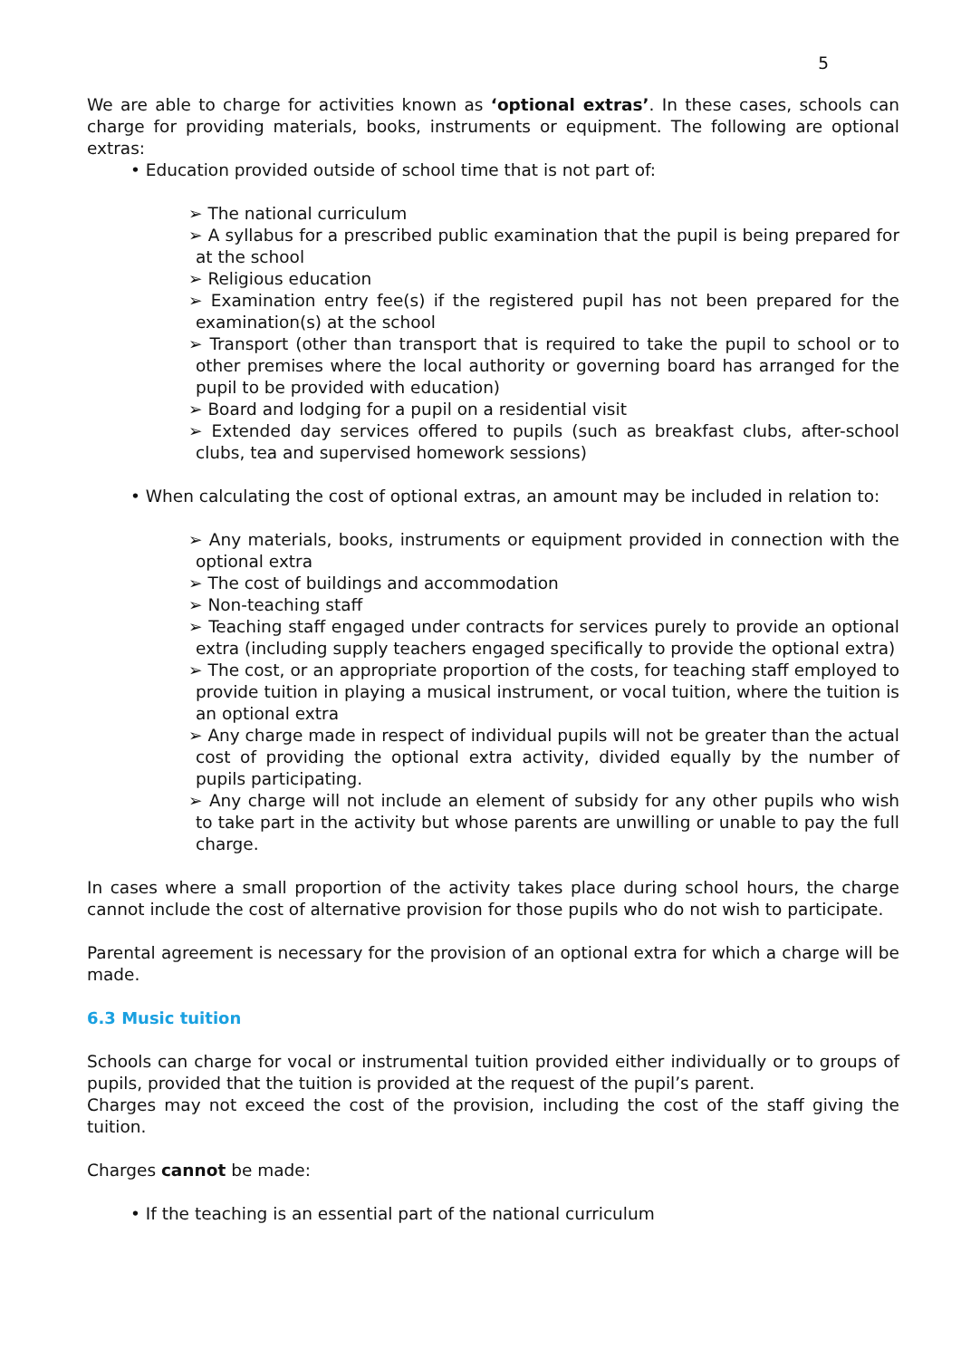5
We are able to charge for activities known as ‘optional extras’. In these cases, schools can charge for providing materials, books, instruments or equipment. The following are optional extras:
• Education provided outside of school time that is not part of:
➢ The national curriculum
➢ A syllabus for a prescribed public examination that the pupil is being prepared for at the school
➢ Religious education
➢ Examination entry fee(s) if the registered pupil has not been prepared for the examination(s) at the school
➢ Transport (other than transport that is required to take the pupil to school or to other premises where the local authority or governing board has arranged for the pupil to be provided with education)
➢ Board and lodging for a pupil on a residential visit
➢ Extended day services offered to pupils (such as breakfast clubs, after-school clubs, tea and supervised homework sessions)
• When calculating the cost of optional extras, an amount may be included in relation to:
➢ Any materials, books, instruments or equipment provided in connection with the optional extra
➢ The cost of buildings and accommodation
➢ Non-teaching staff
➢ Teaching staff engaged under contracts for services purely to provide an optional extra (including supply teachers engaged specifically to provide the optional extra)
➢ The cost, or an appropriate proportion of the costs, for teaching staff employed to provide tuition in playing a musical instrument, or vocal tuition, where the tuition is an optional extra
➢ Any charge made in respect of individual pupils will not be greater than the actual cost of providing the optional extra activity, divided equally by the number of pupils participating.
➢ Any charge will not include an element of subsidy for any other pupils who wish to take part in the activity but whose parents are unwilling or unable to pay the full charge.
In cases where a small proportion of the activity takes place during school hours, the charge cannot include the cost of alternative provision for those pupils who do not wish to participate.
Parental agreement is necessary for the provision of an optional extra for which a charge will be made.
6.3 Music tuition
Schools can charge for vocal or instrumental tuition provided either individually or to groups of pupils, provided that the tuition is provided at the request of the pupil’s parent.
Charges may not exceed the cost of the provision, including the cost of the staff giving the tuition.
Charges cannot be made:
• If the teaching is an essential part of the national curriculum